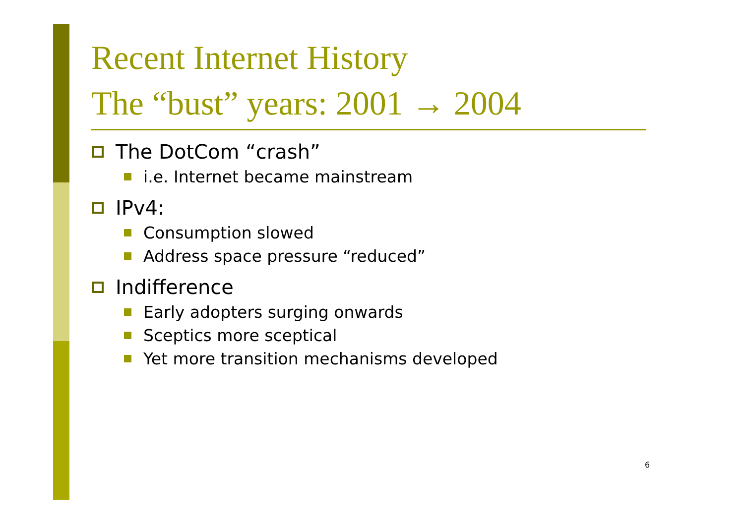Recent Internet History
The “bust” years: 2001 → 2004
The DotCom “crash”
i.e. Internet became mainstream
IPv4:
Consumption slowed
Address space pressure “reduced”
Indifference
Early adopters surging onwards
Sceptics more sceptical
Yet more transition mechanisms developed
6